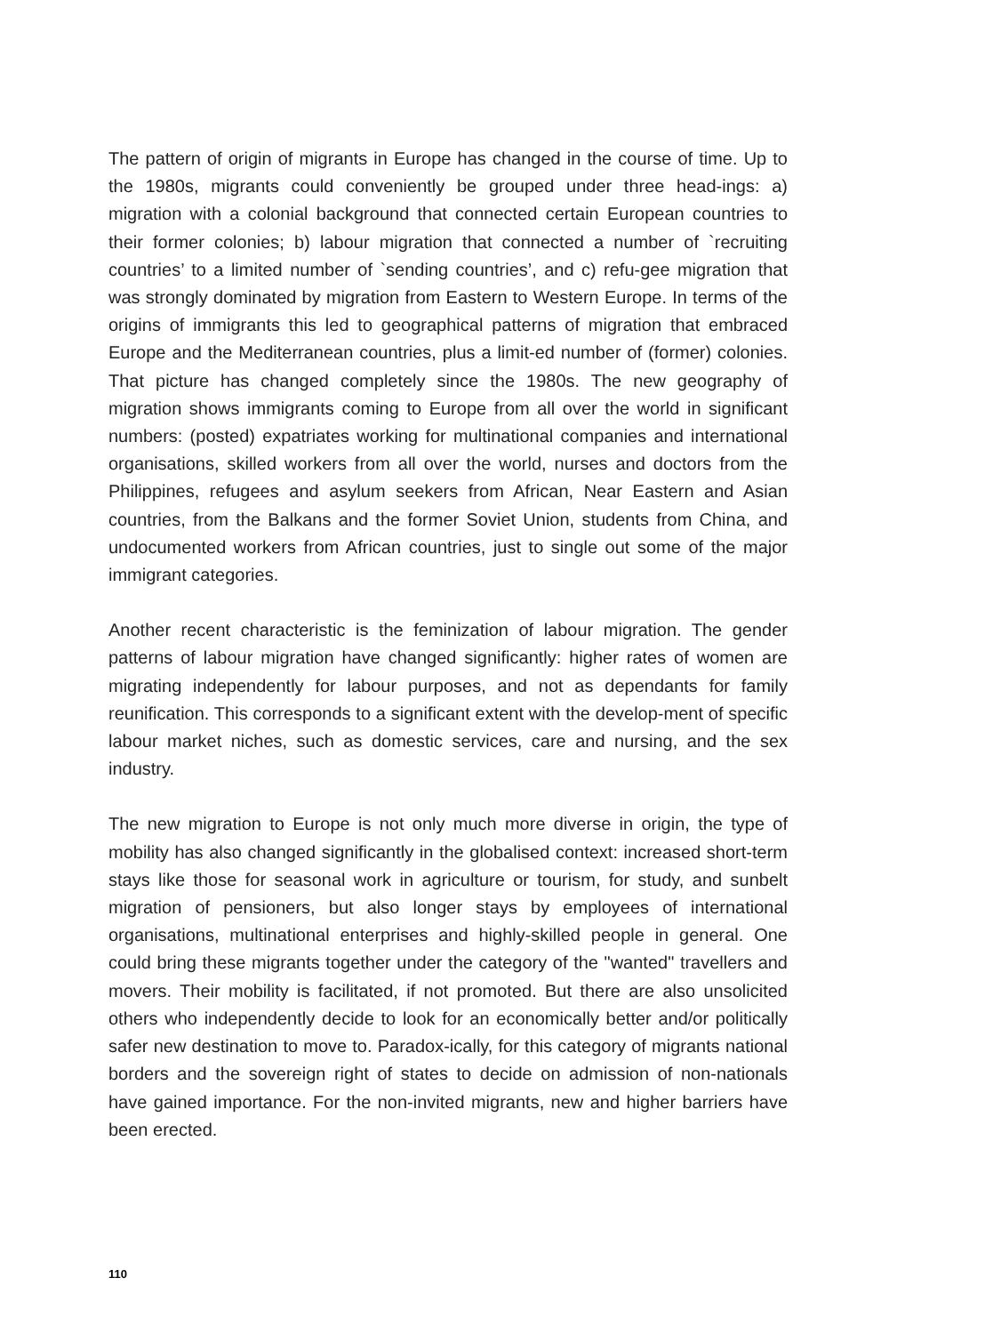The pattern of origin of migrants in Europe has changed in the course of time. Up to the 1980s, migrants could conveniently be grouped under three head-ings: a) migration with a colonial background that connected certain European countries to their former colonies; b) labour migration that connected a number of `recruiting countries’ to a limited number of `sending countries’, and c) refu-gee migration that was strongly dominated by migration from Eastern to Western Europe. In terms of the origins of immigrants this led to geographical patterns of migration that embraced Europe and the Mediterranean countries, plus a limit-ed number of (former) colonies. That picture has changed completely since the 1980s. The new geography of migration shows immigrants coming to Europe from all over the world in significant numbers: (posted) expatriates working for multinational companies and international organisations, skilled workers from all over the world, nurses and doctors from the Philippines, refugees and asylum seekers from African, Near Eastern and Asian countries, from the Balkans and the former Soviet Union, students from China, and undocumented workers from African countries, just to single out some of the major immigrant categories.
Another recent characteristic is the feminization of labour migration. The gender patterns of labour migration have changed significantly: higher rates of women are migrating independently for labour purposes, and not as dependants for family reunification. This corresponds to a significant extent with the develop-ment of specific labour market niches, such as domestic services, care and nursing, and the sex industry.
The new migration to Europe is not only much more diverse in origin, the type of mobility has also changed significantly in the globalised context: increased short-term stays like those for seasonal work in agriculture or tourism, for study, and sunbelt migration of pensioners, but also longer stays by employees of international organisations, multinational enterprises and highly-skilled people in general. One could bring these migrants together under the category of the "wanted" travellers and movers. Their mobility is facilitated, if not promoted. But there are also unsolicited others who independently decide to look for an economically better and/or politically safer new destination to move to. Paradox-ically, for this category of migrants national borders and the sovereign right of states to decide on admission of non-nationals have gained importance. For the non-invited migrants, new and higher barriers have been erected.
110